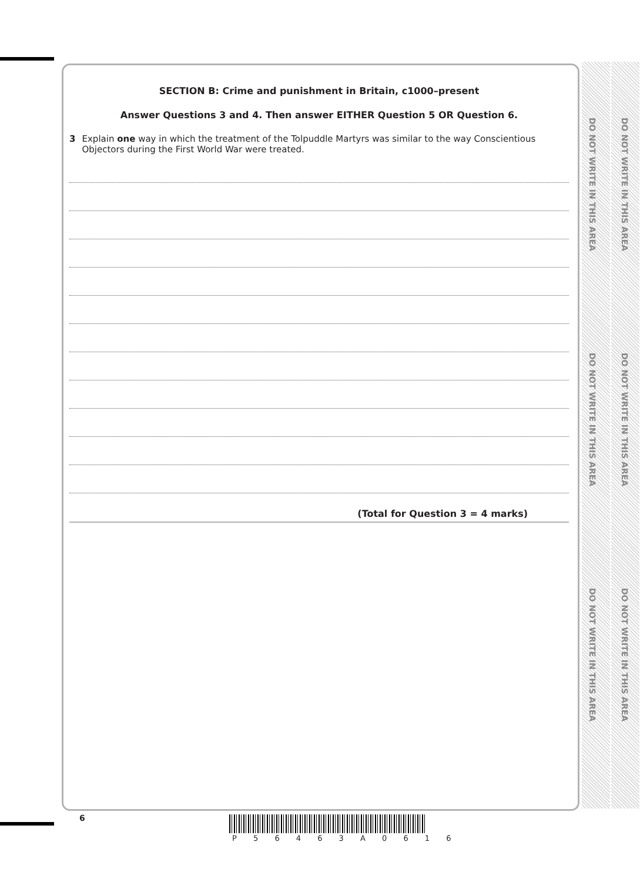DO NOT WRITE IN THIS AREA
DO NOT WRITE IN THIS AREA
DO NOT WRITE IN THIS AREA
DO NOT WRITE IN THIS AREA
DO NOT WRITE IN THIS AREA
DO NOT WRITE IN THIS AREA
SECTION B: Crime and punishment in Britain, c1000–present
Answer Questions 3 and 4. Then answer EITHER Question 5 OR Question 6.
3 Explain one way in which the treatment of the Tolpuddle Martyrs was similar to the way Conscientious Objectors during the First World War were treated.
(Total for Question 3 = 4 marks)
6
P 5 6 4 6 3 A 0 6 1 6